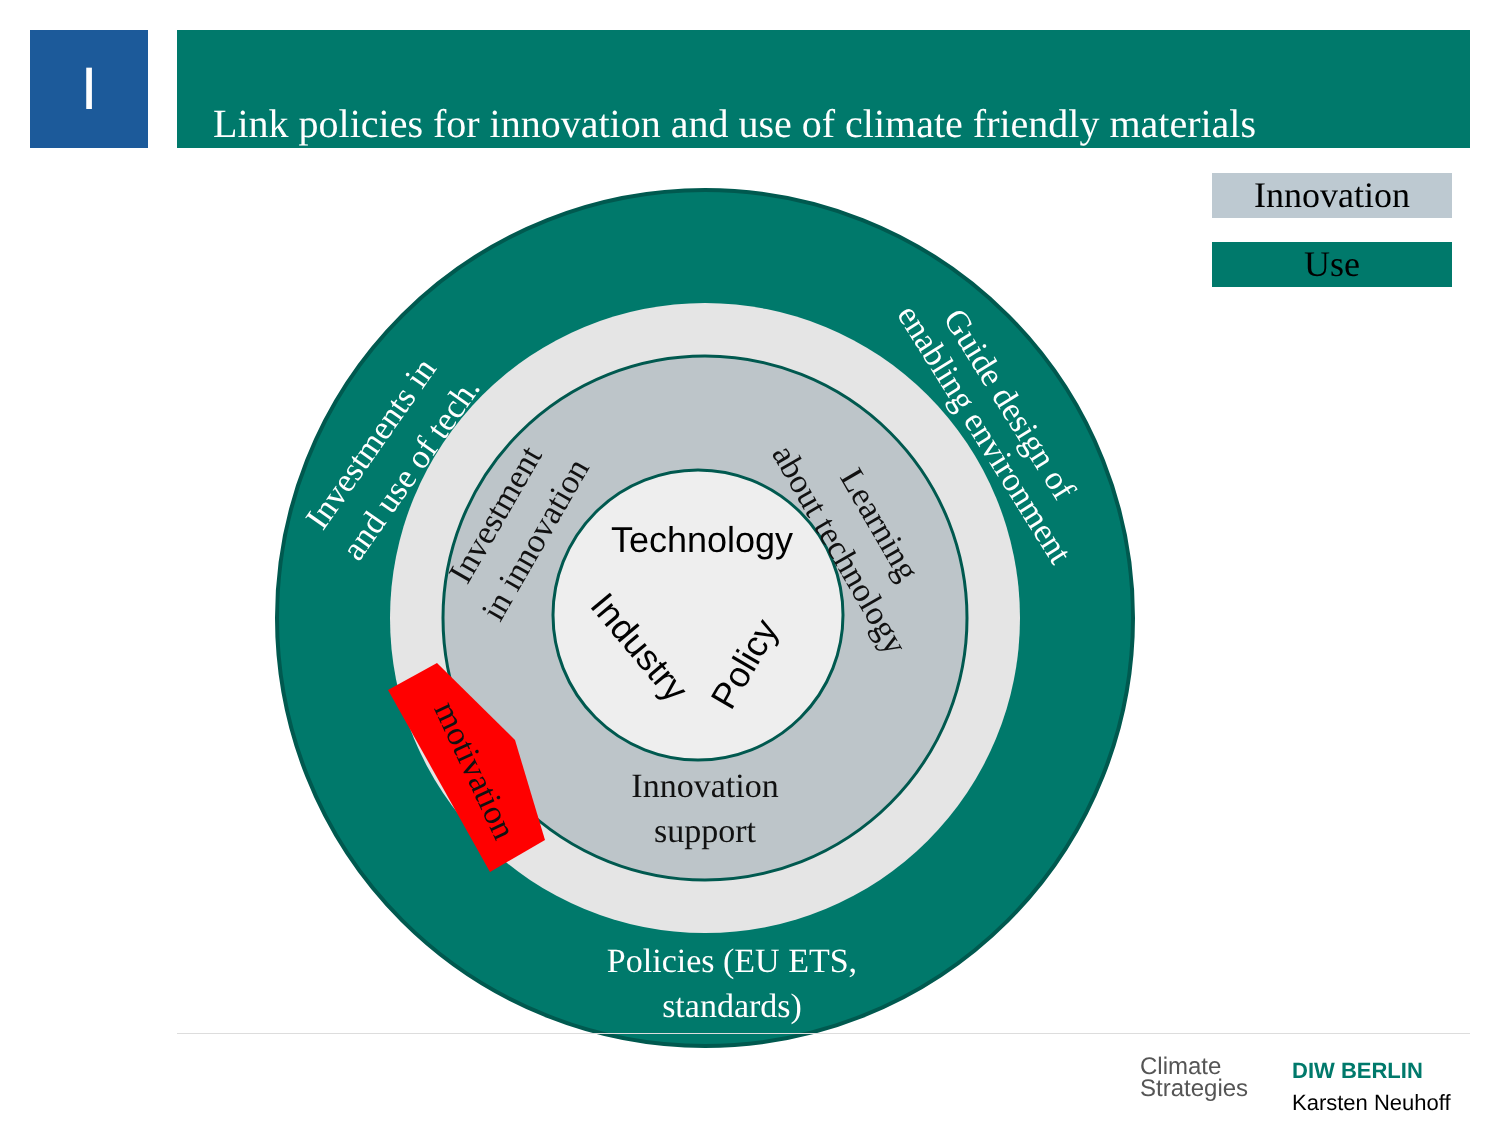I
Link policies for innovation and use of climate friendly materials
Innovation
Use
Investments in
and use of tech.
Guide design of
enabling environment
Policies (EU ETS,
standards)
Investment
in innovation
Learning
about technology
Innovation
support
motivation
Technology
Industry
Policy
Climate
Strategies
DIW BERLIN
Karsten Neuhoff